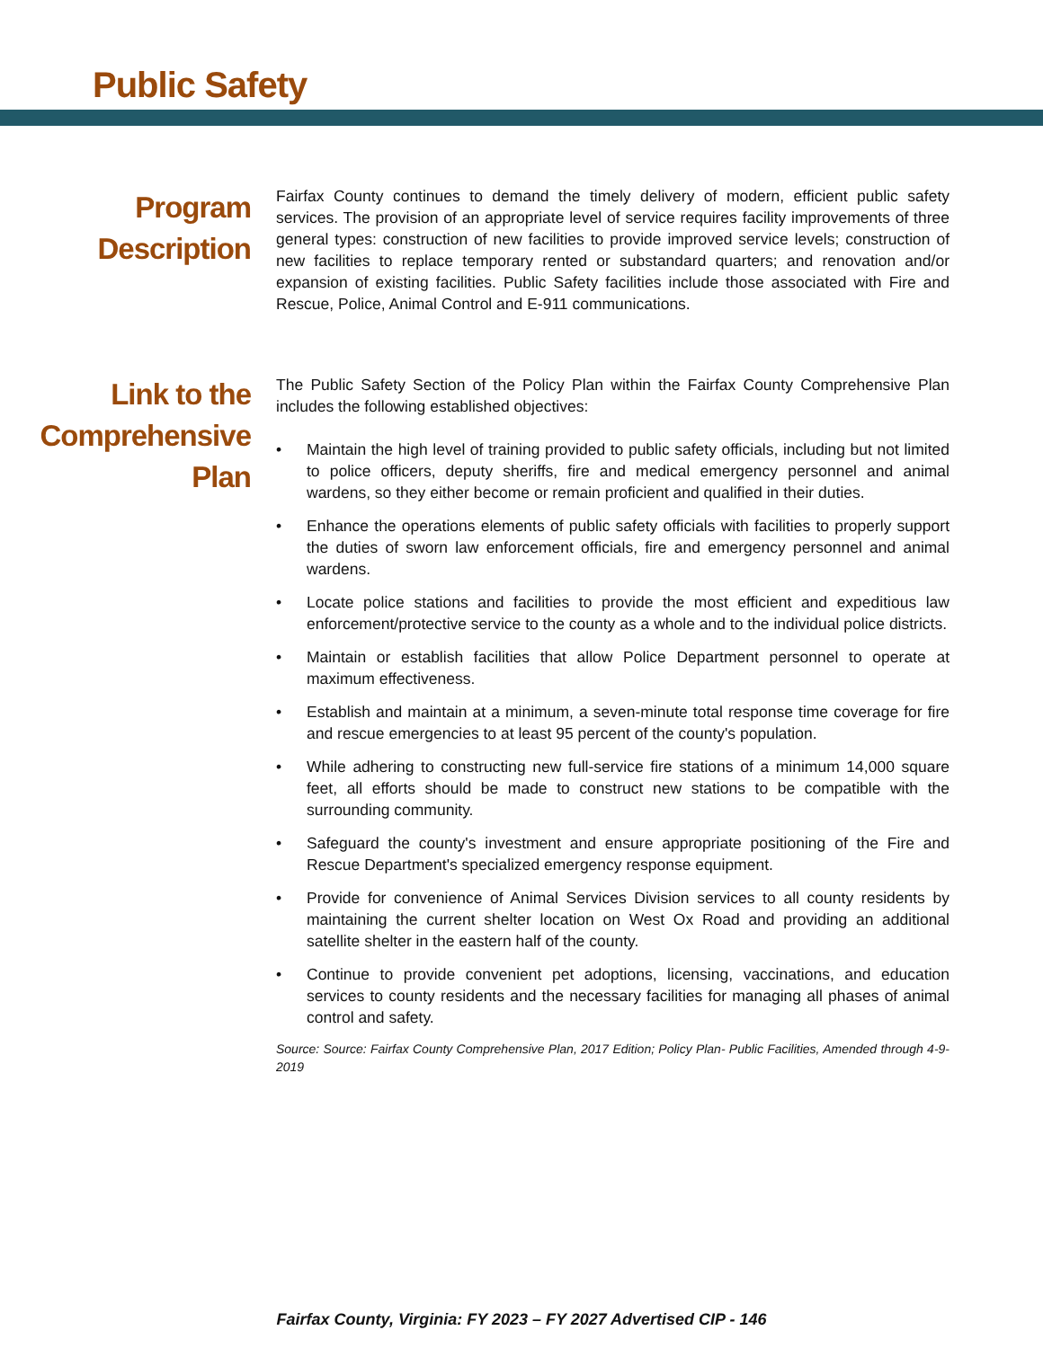Public Safety
Program
Description
Fairfax County continues to demand the timely delivery of modern, efficient public safety services. The provision of an appropriate level of service requires facility improvements of three general types: construction of new facilities to provide improved service levels; construction of new facilities to replace temporary rented or substandard quarters; and renovation and/or expansion of existing facilities. Public Safety facilities include those associated with Fire and Rescue, Police, Animal Control and E-911 communications.
Link to the
Comprehensive
Plan
The Public Safety Section of the Policy Plan within the Fairfax County Comprehensive Plan includes the following established objectives:
• Maintain the high level of training provided to public safety officials, including but not limited to police officers, deputy sheriffs, fire and medical emergency personnel and animal wardens, so they either become or remain proficient and qualified in their duties.
• Enhance the operations elements of public safety officials with facilities to properly support the duties of sworn law enforcement officials, fire and emergency personnel and animal wardens.
• Locate police stations and facilities to provide the most efficient and expeditious law enforcement/protective service to the county as a whole and to the individual police districts.
• Maintain or establish facilities that allow Police Department personnel to operate at maximum effectiveness.
• Establish and maintain at a minimum, a seven-minute total response time coverage for fire and rescue emergencies to at least 95 percent of the county's population.
• While adhering to constructing new full-service fire stations of a minimum 14,000 square feet, all efforts should be made to construct new stations to be compatible with the surrounding community.
• Safeguard the county's investment and ensure appropriate positioning of the Fire and Rescue Department's specialized emergency response equipment.
• Provide for convenience of Animal Services Division services to all county residents by maintaining the current shelter location on West Ox Road and providing an additional satellite shelter in the eastern half of the county.
• Continue to provide convenient pet adoptions, licensing, vaccinations, and education services to county residents and the necessary facilities for managing all phases of animal control and safety.
Source: Source: Fairfax County Comprehensive Plan, 2017 Edition; Policy Plan- Public Facilities, Amended through 4-9-2019
Fairfax County, Virginia: FY 2023 – FY 2027 Advertised CIP - 146